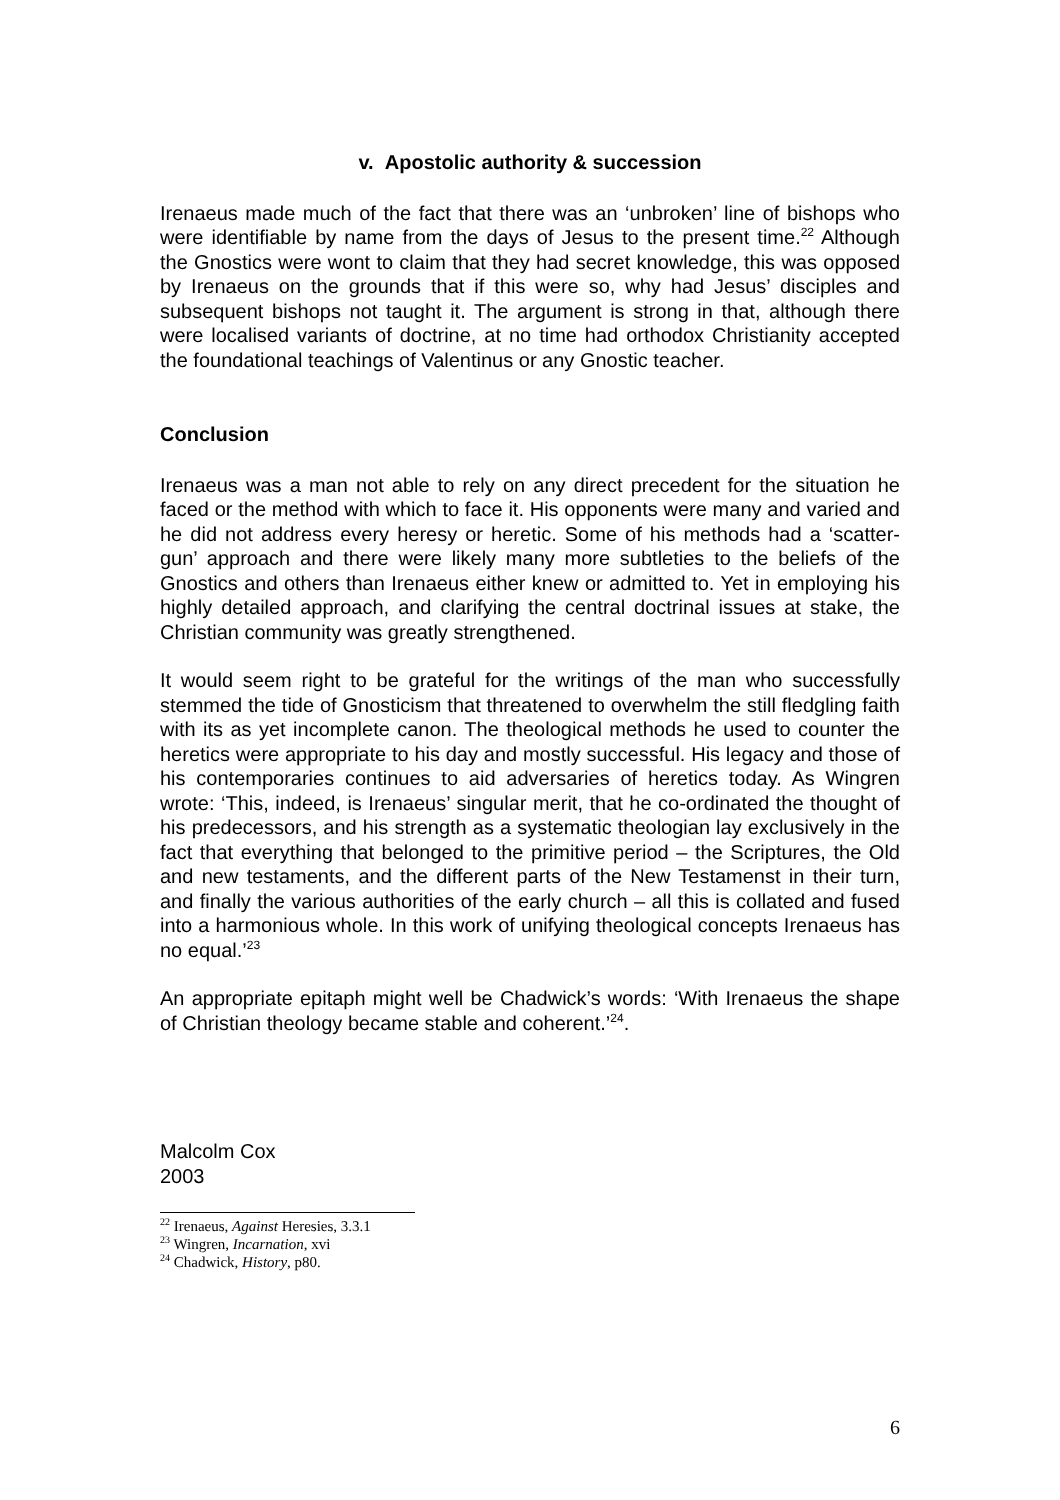v. Apostolic authority & succession
Irenaeus made much of the fact that there was an ‘unbroken’ line of bishops who were identifiable by name from the days of Jesus to the present time.<sup>22</sup> Although the Gnostics were wont to claim that they had secret knowledge, this was opposed by Irenaeus on the grounds that if this were so, why had Jesus’ disciples and subsequent bishops not taught it. The argument is strong in that, although there were localised variants of doctrine, at no time had orthodox Christianity accepted the foundational teachings of Valentinus or any Gnostic teacher.
Conclusion
Irenaeus was a man not able to rely on any direct precedent for the situation he faced or the method with which to face it. His opponents were many and varied and he did not address every heresy or heretic. Some of his methods had a ‘scatter-gun’ approach and there were likely many more subtleties to the beliefs of the Gnostics and others than Irenaeus either knew or admitted to. Yet in employing his highly detailed approach, and clarifying the central doctrinal issues at stake, the Christian community was greatly strengthened.
It would seem right to be grateful for the writings of the man who successfully stemmed the tide of Gnosticism that threatened to overwhelm the still fledgling faith with its as yet incomplete canon. The theological methods he used to counter the heretics were appropriate to his day and mostly successful. His legacy and those of his contemporaries continues to aid adversaries of heretics today. As Wingren wrote: ‘This, indeed, is Irenaeus’ singular merit, that he co-ordinated the thought of his predecessors, and his strength as a systematic theologian lay exclusively in the fact that everything that belonged to the primitive period – the Scriptures, the Old and new testaments, and the different parts of the New Testamenst in their turn, and finally the various authorities of the early church – all this is collated and fused into a harmonious whole. In this work of unifying theological concepts Irenaeus has no equal.’<sup>23</sup>
An appropriate epitaph might well be Chadwick’s words: ‘With Irenaeus the shape of Christian theology became stable and coherent.’<sup>24</sup>.
Malcolm Cox
2003
<sup>22</sup> Irenaeus, Against Heresies, 3.3.1
<sup>23</sup> Wingren, Incarnation, xvi
<sup>24</sup> Chadwick, History, p80.
6